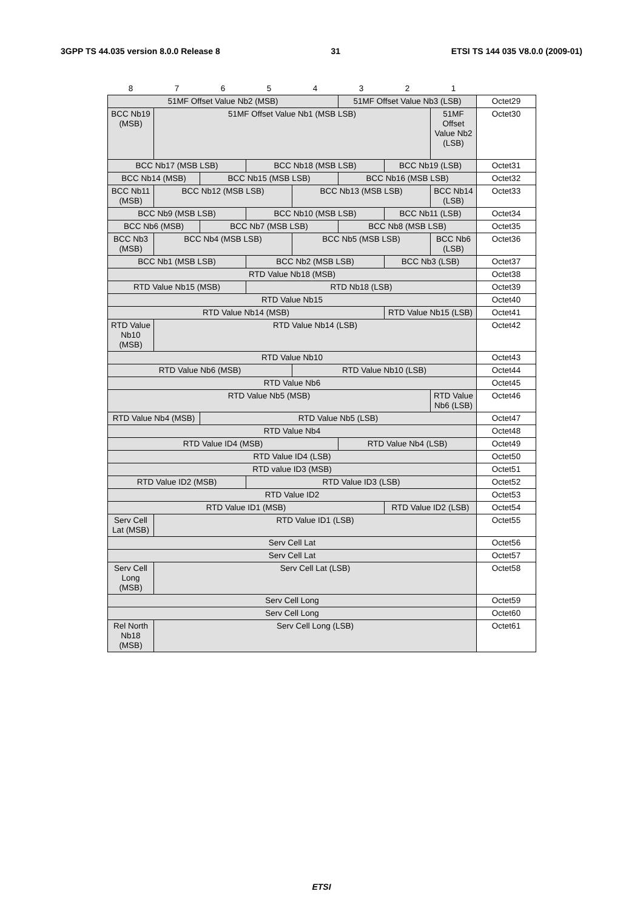3GPP TS 44.035 version 8.0.0 Release 8 31 ETSI TS 144 035 V8.0.0 (2009-01)
| 8 | 7 | 6 | 5 | 4 | 3 | 2 | 1 | |
| 51MF Offset Value Nb2 (MSB) | | | | | 51MF Offset Value Nb3 (LSB) | | | Octet29 |
| BCC Nb19 (MSB) | 51MF Offset Value Nb1 (MSB LSB) | | | | | | 51MF Offset Value Nb2 (LSB) | Octet30 |
| BCC Nb17 (MSB LSB) | | | BCC Nb18 (MSB LSB) | | | BCC Nb19 (LSB) | | Octet31 |
| BCC Nb14 (MSB) | | BCC Nb15 (MSB LSB) | | | BCC Nb16 (MSB LSB) | | | Octet32 |
| BCC Nb11 (MSB) | BCC Nb12 (MSB LSB) | | | BCC Nb13 (MSB LSB) | | | BCC Nb14 (LSB) | Octet33 |
| BCC Nb9 (MSB LSB) | | | BCC Nb10 (MSB LSB) | | | BCC Nb11 (LSB) | | Octet34 |
| BCC Nb6 (MSB) | | BCC Nb7 (MSB LSB) | | | BCC Nb8 (MSB LSB) | | | Octet35 |
| BCC Nb3 (MSB) | BCC Nb4 (MSB LSB) | | | BCC Nb5 (MSB LSB) | | | BCC Nb6 (LSB) | Octet36 |
| BCC Nb1 (MSB LSB) | | | BCC Nb2 (MSB LSB) | | | BCC Nb3 (LSB) | | Octet37 |
| RTD Value Nb18 (MSB) | | | | | | | | Octet38 |
| RTD Value Nb15 (MSB) | | | RTD Nb18 (LSB) | | | | | Octet39 |
| RTD Value Nb15 | | | | | | | | Octet40 |
| RTD Value Nb14 (MSB) | | | | | | RTD Value Nb15 (LSB) | | Octet41 |
| RTD Value Nb10 (MSB) | RTD Value Nb14 (LSB) | | | | | | | Octet42 |
| RTD Value Nb10 | | | | | | | | Octet43 |
| RTD Value Nb6 (MSB) | | | | RTD Value Nb10 (LSB) | | | | Octet44 |
| RTD Value Nb6 | | | | | | | | Octet45 |
| RTD Value Nb5 (MSB) | | | | | | | RTD Value Nb6 (LSB) | Octet46 |
| RTD Value Nb4 (MSB) | | RTD Value Nb5 (LSB) | | | | | | Octet47 |
| RTD Value Nb4 | | | | | | | | Octet48 |
| RTD Value ID4 (MSB) | | | | | RTD Value Nb4 (LSB) | | | Octet49 |
| RTD Value ID4 (LSB) | | | | | | | | Octet50 |
| RTD value ID3 (MSB) | | | | | | | | Octet51 |
| RTD Value ID2 (MSB) | | | RTD Value ID3 (LSB) | | | | | Octet52 |
| RTD Value ID2 | | | | | | | | Octet53 |
| RTD Value ID1 (MSB) | | | | | | RTD Value ID2 (LSB) | | Octet54 |
| Serv Cell Lat (MSB) | RTD Value ID1 (LSB) | | | | | | | Octet55 |
| Serv Cell Lat | | | | | | | | Octet56 |
| Serv Cell Lat | | | | | | | | Octet57 |
| Serv Cell Long (MSB) | Serv Cell Lat (LSB) | | | | | | | Octet58 |
| Serv Cell Long | | | | | | | | Octet59 |
| Serv Cell Long | | | | | | | | Octet60 |
| Rel North Nb18 (MSB) | Serv Cell Long (LSB) | | | | | | | Octet61 |
ETSI